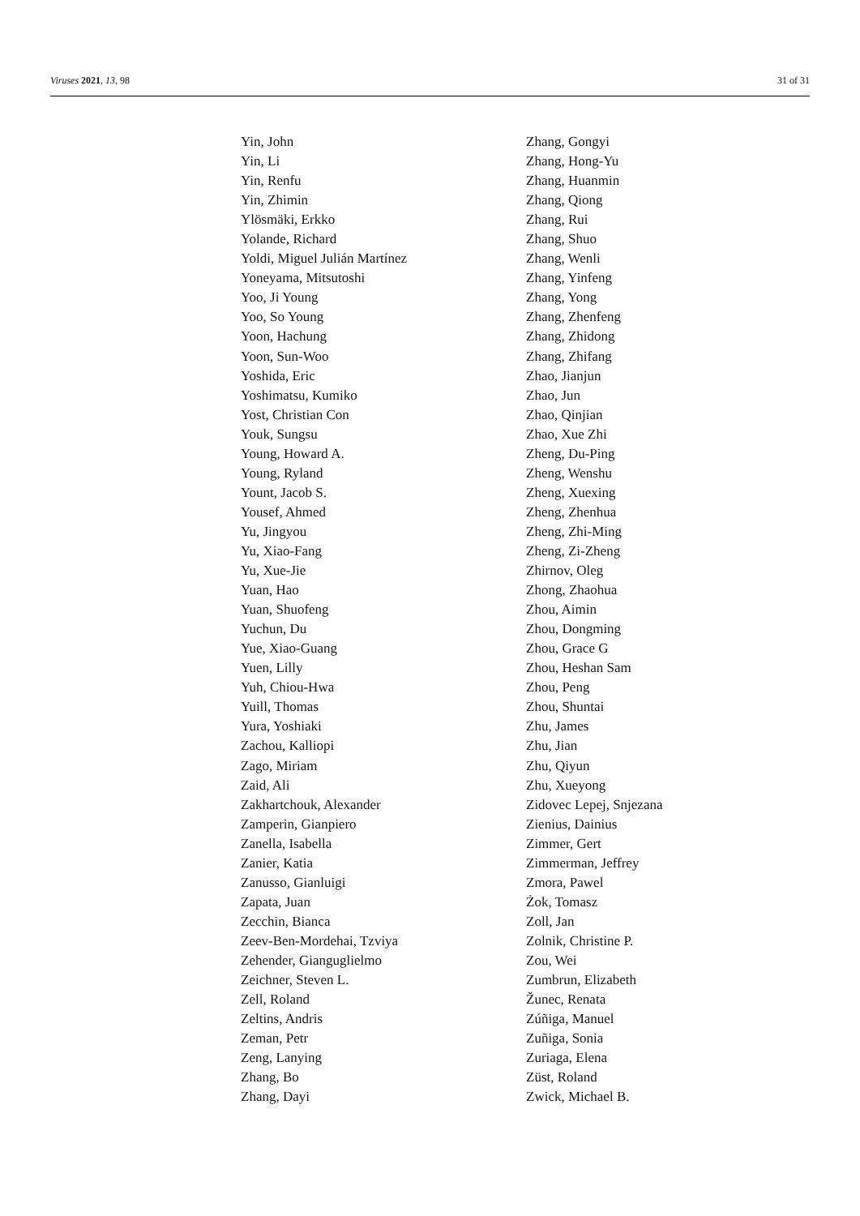Viruses 2021, 13, 98 31 of 31
Yin, John
Yin, Li
Yin, Renfu
Yin, Zhimin
Ylösmäki, Erkko
Yolande, Richard
Yoldi, Miguel Julián Martínez
Yoneyama, Mitsutoshi
Yoo, Ji Young
Yoo, So Young
Yoon, Hachung
Yoon, Sun-Woo
Yoshida, Eric
Yoshimatsu, Kumiko
Yost, Christian Con
Youk, Sungsu
Young, Howard A.
Young, Ryland
Yount, Jacob S.
Yousef, Ahmed
Yu, Jingyou
Yu, Xiao-Fang
Yu, Xue-Jie
Yuan, Hao
Yuan, Shuofeng
Yuchun, Du
Yue, Xiao-Guang
Yuen, Lilly
Yuh, Chiou-Hwa
Yuill, Thomas
Yura, Yoshiaki
Zachou, Kalliopi
Zago, Miriam
Zaid, Ali
Zakhartchouk, Alexander
Zamperin, Gianpiero
Zanella, Isabella
Zanier, Katia
Zanusso, Gianluigi
Zapata, Juan
Zecchin, Bianca
Zeev-Ben-Mordehai, Tzviya
Zehender, Gianguglielmo
Zeichner, Steven L.
Zell, Roland
Zeltins, Andris
Zeman, Petr
Zeng, Lanying
Zhang, Bo
Zhang, Dayi
Zhang, Gongyi
Zhang, Hong-Yu
Zhang, Huanmin
Zhang, Qiong
Zhang, Rui
Zhang, Shuo
Zhang, Wenli
Zhang, Yinfeng
Zhang, Yong
Zhang, Zhenfeng
Zhang, Zhidong
Zhang, Zhifang
Zhao, Jianjun
Zhao, Jun
Zhao, Qinjian
Zhao, Xue Zhi
Zheng, Du-Ping
Zheng, Wenshu
Zheng, Xuexing
Zheng, Zhenhua
Zheng, Zhi-Ming
Zheng, Zi-Zheng
Zhirnov, Oleg
Zhong, Zhaohua
Zhou, Aimin
Zhou, Dongming
Zhou, Grace G
Zhou, Heshan Sam
Zhou, Peng
Zhou, Shuntai
Zhu, James
Zhu, Jian
Zhu, Qiyun
Zhu, Xueyong
Zidovec Lepej, Snjezana
Zienius, Dainius
Zimmer, Gert
Zimmerman, Jeffrey
Zmora, Pawel
Żok, Tomasz
Zoll, Jan
Zolnik, Christine P.
Zou, Wei
Zumbrun, Elizabeth
Žunec, Renata
Zúñiga, Manuel
Zuñiga, Sonia
Zuriaga, Elena
Züst, Roland
Zwick, Michael B.